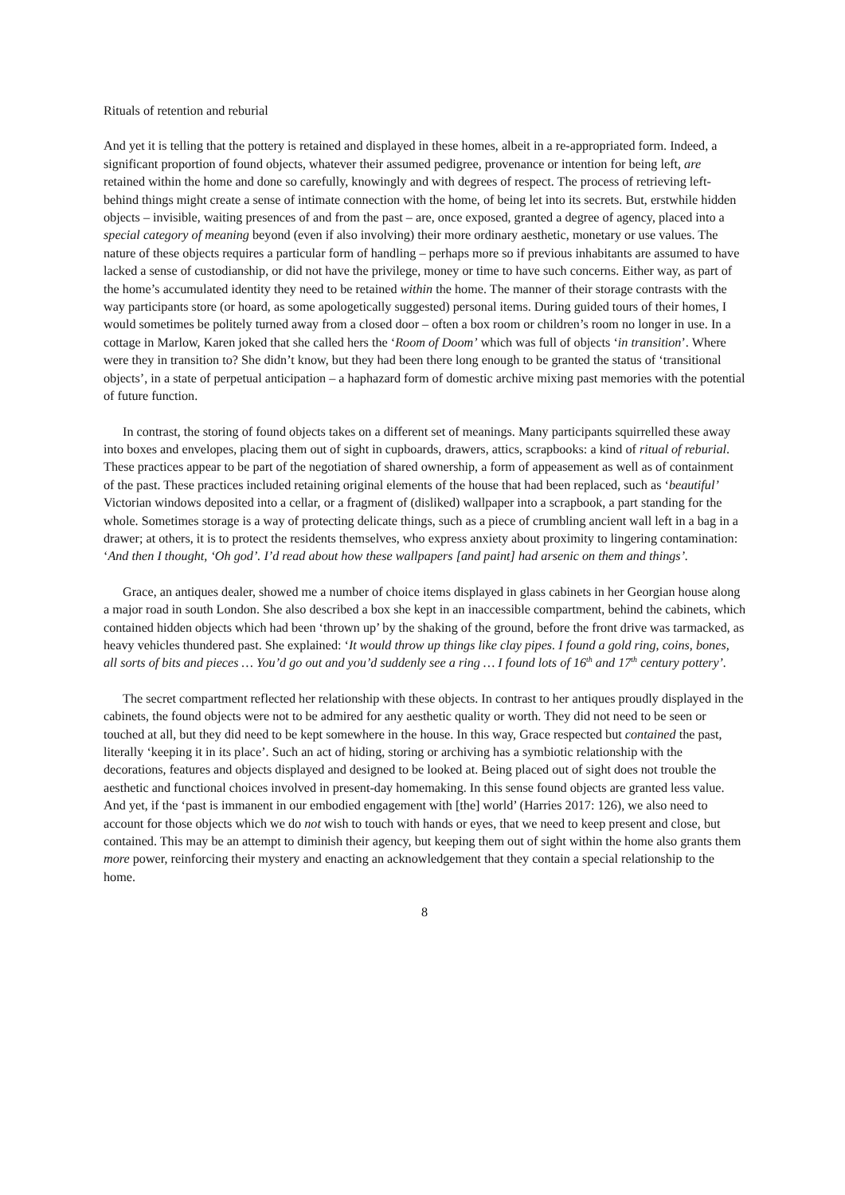Rituals of retention and reburial
And yet it is telling that the pottery is retained and displayed in these homes, albeit in a re-appropriated form. Indeed, a significant proportion of found objects, whatever their assumed pedigree, provenance or intention for being left, are retained within the home and done so carefully, knowingly and with degrees of respect. The process of retrieving left-behind things might create a sense of intimate connection with the home, of being let into its secrets. But, erstwhile hidden objects – invisible, waiting presences of and from the past – are, once exposed, granted a degree of agency, placed into a special category of meaning beyond (even if also involving) their more ordinary aesthetic, monetary or use values. The nature of these objects requires a particular form of handling – perhaps more so if previous inhabitants are assumed to have lacked a sense of custodianship, or did not have the privilege, money or time to have such concerns. Either way, as part of the home’s accumulated identity they need to be retained within the home. The manner of their storage contrasts with the way participants store (or hoard, as some apologetically suggested) personal items. During guided tours of their homes, I would sometimes be politely turned away from a closed door – often a box room or children’s room no longer in use. In a cottage in Marlow, Karen joked that she called hers the ‘Room of Doom’ which was full of objects ‘in transition’. Where were they in transition to? She didn’t know, but they had been there long enough to be granted the status of ‘transitional objects’, in a state of perpetual anticipation – a haphazard form of domestic archive mixing past memories with the potential of future function.
In contrast, the storing of found objects takes on a different set of meanings. Many participants squirrelled these away into boxes and envelopes, placing them out of sight in cupboards, drawers, attics, scrapbooks: a kind of ritual of reburial. These practices appear to be part of the negotiation of shared ownership, a form of appeasement as well as of containment of the past. These practices included retaining original elements of the house that had been replaced, such as ‘beautiful’ Victorian windows deposited into a cellar, or a fragment of (disliked) wallpaper into a scrapbook, a part standing for the whole. Sometimes storage is a way of protecting delicate things, such as a piece of crumbling ancient wall left in a bag in a drawer; at others, it is to protect the residents themselves, who express anxiety about proximity to lingering contamination: ‘And then I thought, ‘Oh god’. I’d read about how these wallpapers [and paint] had arsenic on them and things’.
Grace, an antiques dealer, showed me a number of choice items displayed in glass cabinets in her Georgian house along a major road in south London. She also described a box she kept in an inaccessible compartment, behind the cabinets, which contained hidden objects which had been ‘thrown up’ by the shaking of the ground, before the front drive was tarmacked, as heavy vehicles thundered past. She explained: ‘It would throw up things like clay pipes. I found a gold ring, coins, bones, all sorts of bits and pieces … You’d go out and you’d suddenly see a ring … I found lots of 16<sup>th</sup> and 17<sup>th</sup> century pottery’.
The secret compartment reflected her relationship with these objects. In contrast to her antiques proudly displayed in the cabinets, the found objects were not to be admired for any aesthetic quality or worth. They did not need to be seen or touched at all, but they did need to be kept somewhere in the house. In this way, Grace respected but contained the past, literally ‘keeping it in its place’. Such an act of hiding, storing or archiving has a symbiotic relationship with the decorations, features and objects displayed and designed to be looked at. Being placed out of sight does not trouble the aesthetic and functional choices involved in present-day homemaking. In this sense found objects are granted less value. And yet, if the ‘past is immanent in our embodied engagement with [the] world’ (Harries 2017: 126), we also need to account for those objects which we do not wish to touch with hands or eyes, that we need to keep present and close, but contained. This may be an attempt to diminish their agency, but keeping them out of sight within the home also grants them more power, reinforcing their mystery and enacting an acknowledgement that they contain a special relationship to the home.
8